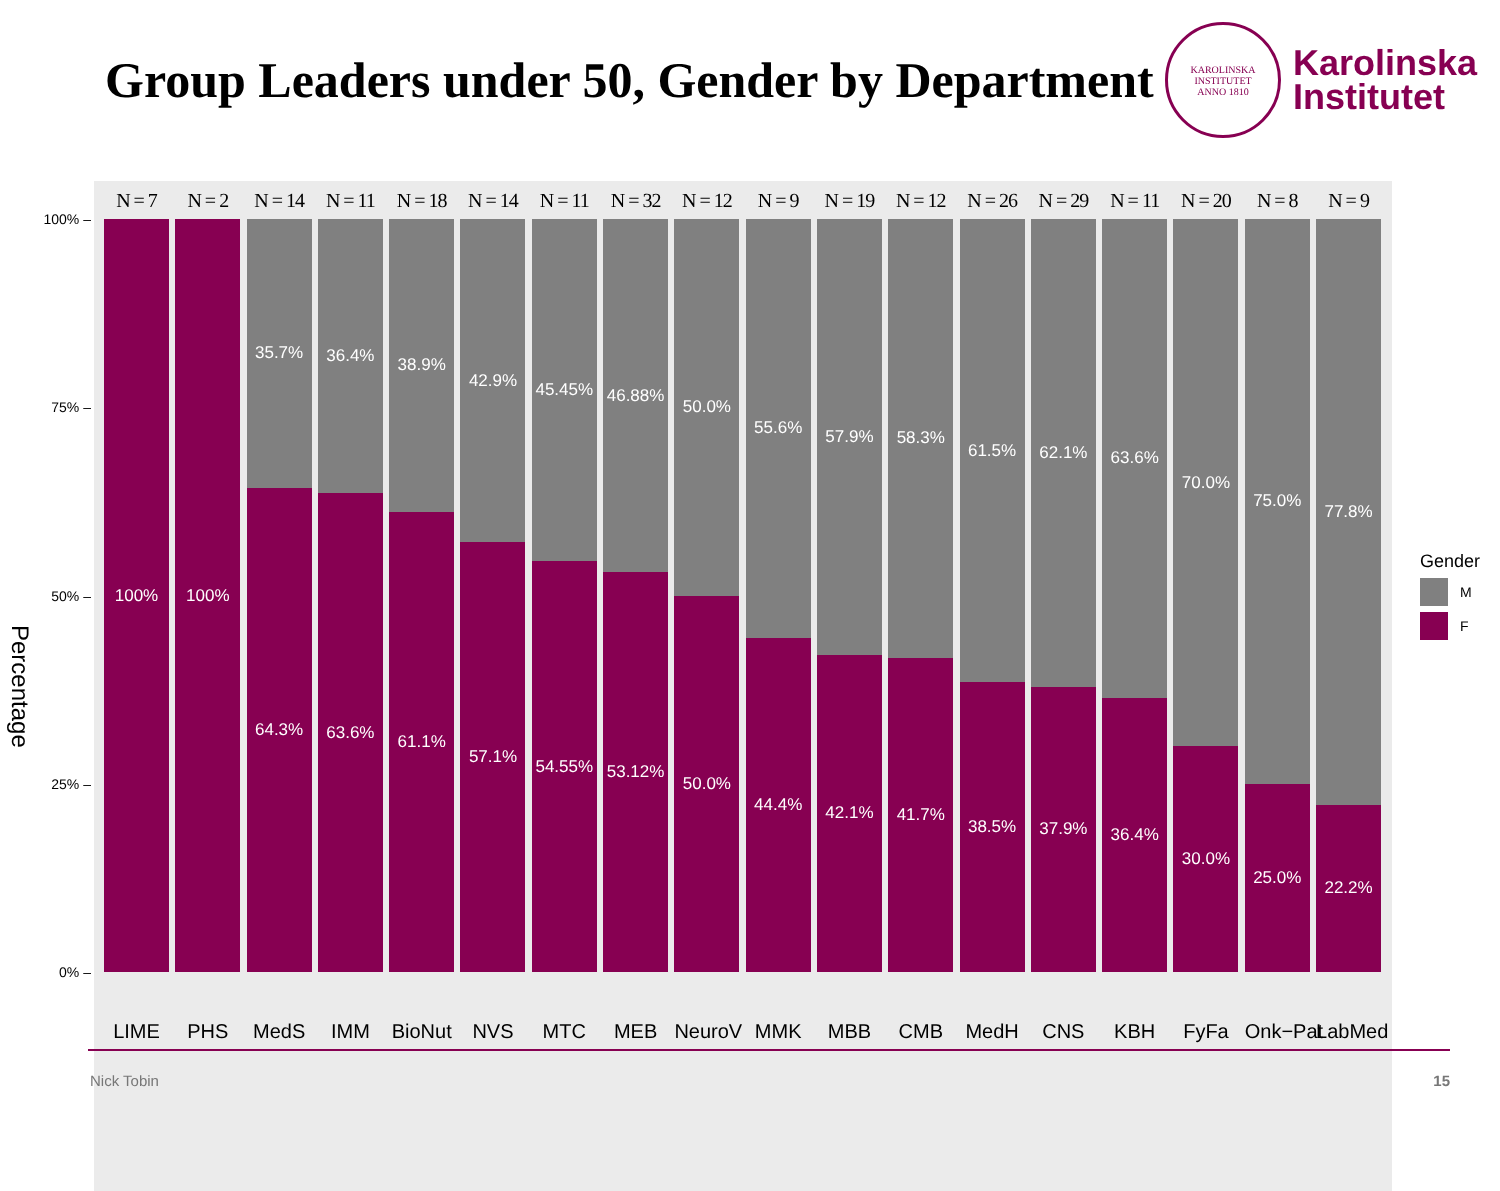Group Leaders under 50, Gender by Department
KAROLINSKA INSTITUTET
ANNO 1810
Karolinska
Institutet
Percentage
100% –
75% –
50% –
25% –
0% –
N = 7
100%
LIME
N = 2
100%
PHS
N = 14
35.7%
64.3%
MedS
N = 11
36.4%
63.6%
IMM
N = 18
38.9%
61.1%
BioNut
N = 14
42.9%
57.1%
NVS
N = 11
45.45%
54.55%
MTC
N = 32
46.88%
53.12%
MEB
N = 12
50.0%
50.0%
NeuroV
N = 9
55.6%
44.4%
MMK
N = 19
57.9%
42.1%
MBB
N = 12
58.3%
41.7%
CMB
N = 26
61.5%
38.5%
MedH
N = 29
62.1%
37.9%
CNS
N = 11
63.6%
36.4%
KBH
N = 20
70.0%
30.0%
FyFa
N = 8
75.0%
25.0%
Onk−Pat
N = 9
77.8%
22.2%
LabMed
Gender
M
F
Nick Tobin 15